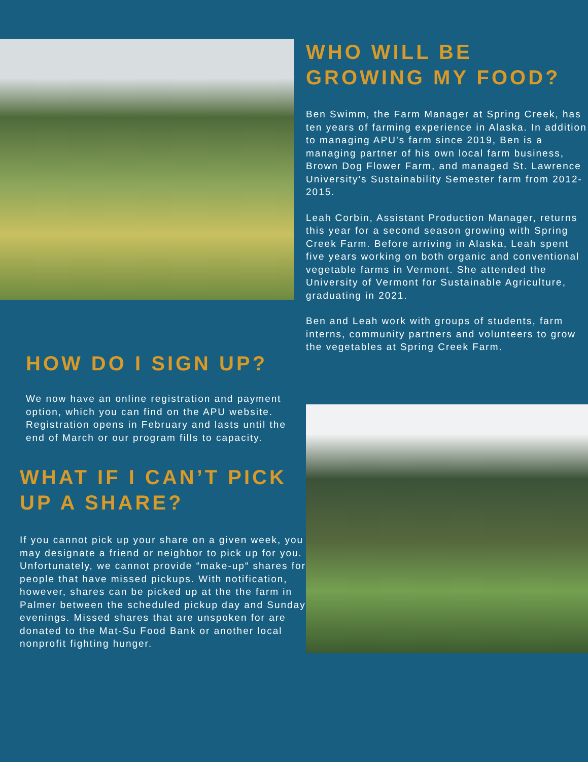HOW DO I SIGN UP?
We now have an online registration and payment option, which you can find on the APU website. Registration opens in February and lasts until the end of March or our program fills to capacity.
WHAT IF I CAN’T PICK UP A SHARE?
If you cannot pick up your share on a given week, you may designate a friend or neighbor to pick up for you. Unfortunately, we cannot provide “make-up“ shares for people that have missed pickups. With notification, however, shares can be picked up at the the farm in Palmer between the scheduled pickup day and Sunday evenings. Missed shares that are unspoken for are donated to the Mat-Su Food Bank or another local nonprofit fighting hunger.
WHO WILL BE GROWING MY FOOD?
Ben Swimm, the Farm Manager at Spring Creek, has ten years of farming experience in Alaska. In addition to managing APU’s farm since 2019, Ben is a managing partner of his own local farm business, Brown Dog Flower Farm, and managed St. Lawrence University's Sustainability Semester farm from 2012-2015.
Leah Corbin, Assistant Production Manager, returns this year for a second season growing with Spring Creek Farm. Before arriving in Alaska, Leah spent five years working on both organic and conventional vegetable farms in Vermont. She attended the University of Vermont for Sustainable Agriculture, graduating in 2021.
Ben and Leah work with groups of students, farm interns, community partners and volunteers to grow the vegetables at Spring Creek Farm.